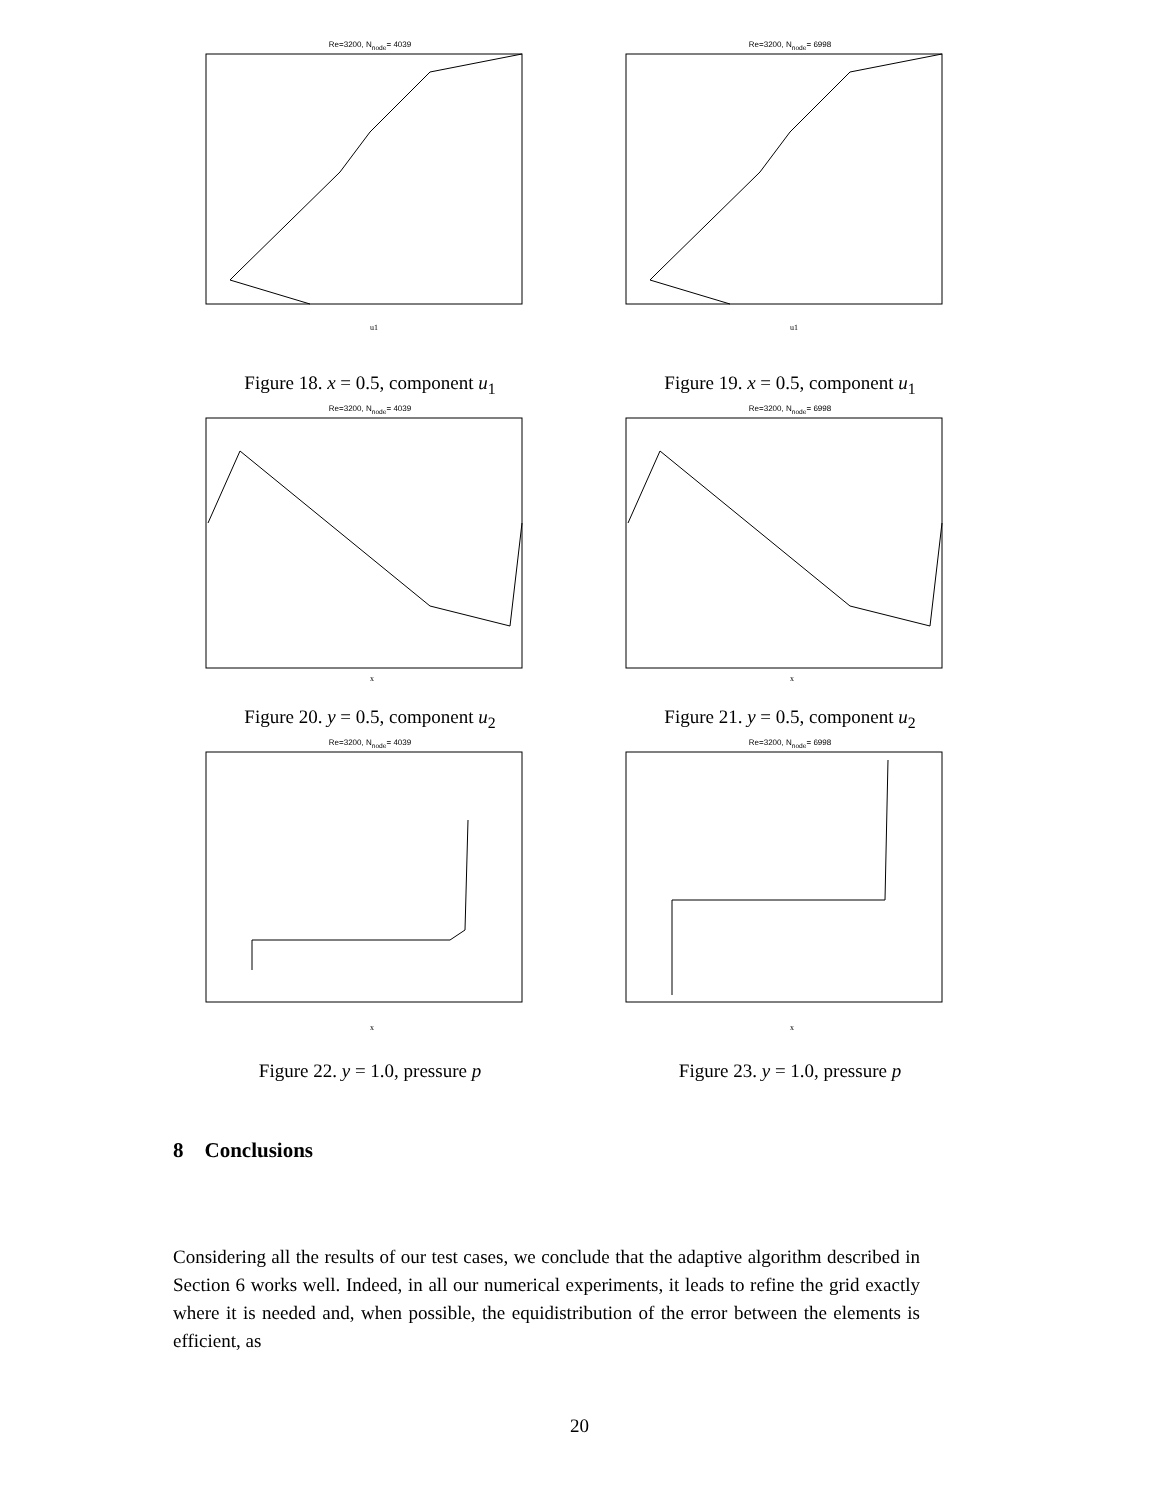Re=3200, N<sub>node</sub>= 4039
u1
Figure 18. x = 0.5, component u<sub>1</sub>
Re=3200, N<sub>node</sub>= 6998
u1
Figure 19. x = 0.5, component u<sub>1</sub>
Re=3200, N<sub>node</sub>= 4039
x
Figure 20. y = 0.5, component u<sub>2</sub>
Re=3200, N<sub>node</sub>= 6998
x
Figure 21. y = 0.5, component u<sub>2</sub>
Re=3200, N<sub>node</sub>= 4039
x
Figure 22. y = 1.0, pressure p
Re=3200, N<sub>node</sub>= 6998
x
Figure 23. y = 1.0, pressure p
8 Conclusions
Considering all the results of our test cases, we conclude that the adaptive algorithm described in Section 6 works well. Indeed, in all our numerical experiments, it leads to refine the grid exactly where it is needed and, when possible, the equidistribution of the error between the elements is efficient, as
20